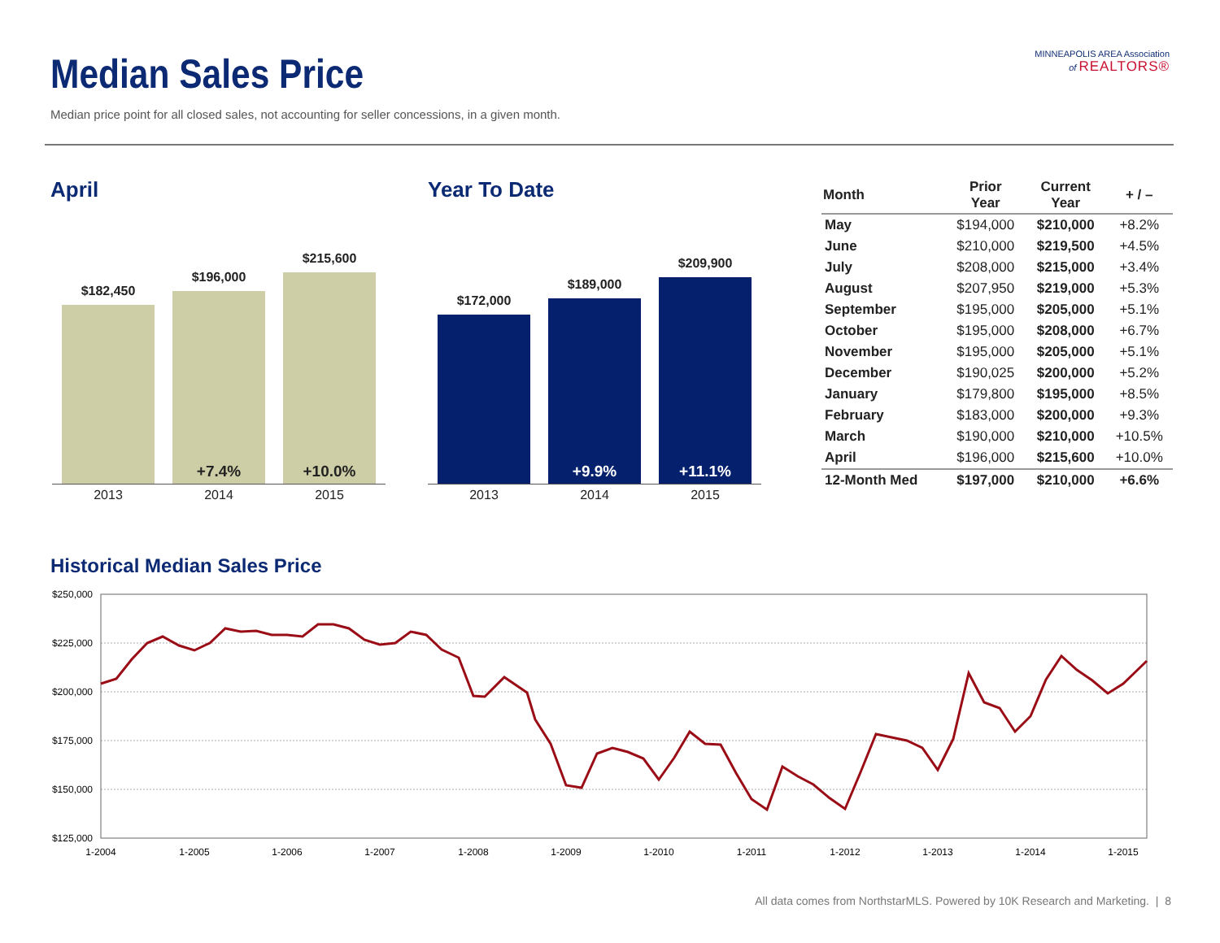Median Sales Price
Median price point for all closed sales, not accounting for seller concessions, in a given month.
MINNEAPOLIS AREA Association
of REALTORS®
April Year To Date
$182,450
$196,000
+7.4%
$215,600
+10.0%
2013 2014 2015
$172,000
$189,000
+9.9%
$209,900
+11.1%
2013 2014 2015
| Month | Prior Year | Current Year | + / – |
| --- | --- | --- | --- |
| May | $194,000 | $210,000 | +8.2% |
| June | $210,000 | $219,500 | +4.5% |
| July | $208,000 | $215,000 | +3.4% |
| August | $207,950 | $219,000 | +5.3% |
| September | $195,000 | $205,000 | +5.1% |
| October | $195,000 | $208,000 | +6.7% |
| November | $195,000 | $205,000 | +5.1% |
| December | $190,025 | $200,000 | +5.2% |
| January | $179,800 | $195,000 | +8.5% |
| February | $183,000 | $200,000 | +9.3% |
| March | $190,000 | $210,000 | +10.5% |
| April | $196,000 | $215,600 | +10.0% |
| 12-Month Med | $197,000 | $210,000 | +6.6% |
Historical Median Sales Price
$250,000
$225,000
$200,000
$175,000
$150,000
$125,000
1-2004
1-2005
1-2006
1-2007
1-2008
1-2009
1-2010
1-2011
1-2012
1-2013
1-2014
1-2015
All data comes from NorthstarMLS. Powered by 10K Research and Marketing. | 8